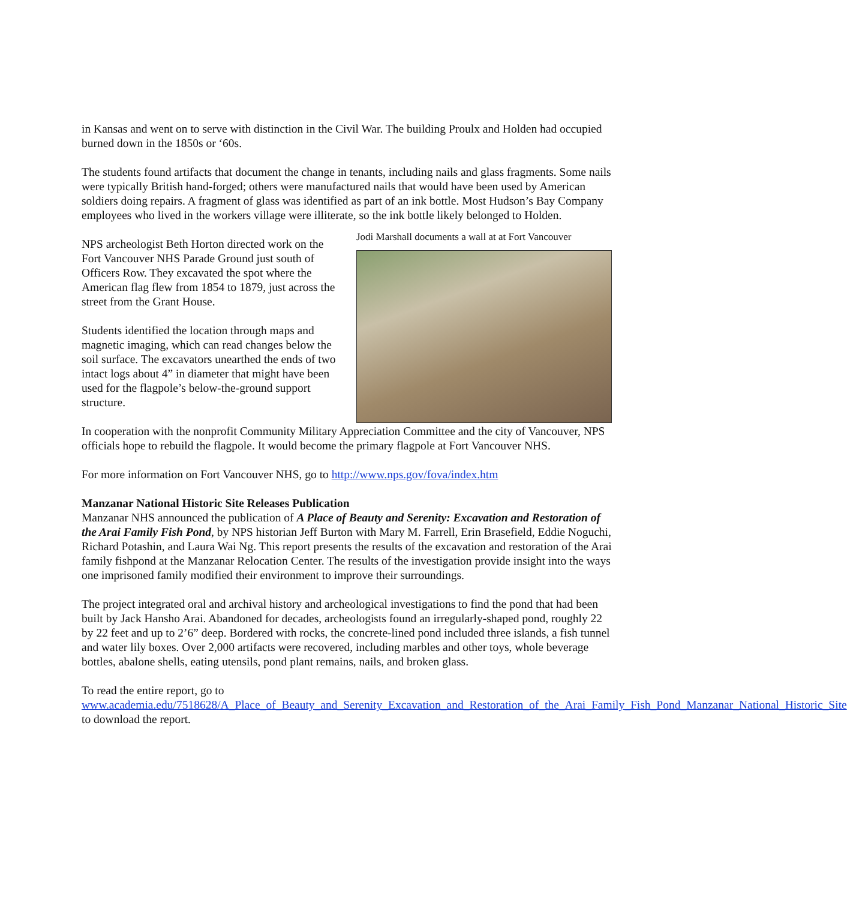in Kansas and went on to serve with distinction in the Civil War. The building Proulx and Holden had occupied burned down in the 1850s or ‘60s.
The students found artifacts that document the change in tenants, including nails and glass fragments. Some nails were typically British hand-forged; others were manufactured nails that would have been used by American soldiers doing repairs. A fragment of glass was identified as part of an ink bottle. Most Hudson’s Bay Company employees who lived in the workers village were illiterate, so the ink bottle likely belonged to Holden.
NPS archeologist Beth Horton directed work on the Fort Vancouver NHS Parade Ground just south of Officers Row. They excavated the spot where the American flag flew from 1854 to 1879, just across the street from the Grant House.
Students identified the location through maps and magnetic imaging, which can read changes below the soil surface. The excavators unearthed the ends of two intact logs about 4” in diameter that might have been used for the flagpole’s below-the-ground support structure.
Jodi Marshall documents a wall at at Fort Vancouver
In cooperation with the nonprofit Community Military Appreciation Committee and the city of Vancouver, NPS officials hope to rebuild the flagpole. It would become the primary flagpole at Fort Vancouver NHS.
For more information on Fort Vancouver NHS, go to http://www.nps.gov/fova/index.htm
Manzanar National Historic Site Releases Publication
Manzanar NHS announced the publication of A Place of Beauty and Serenity: Excavation and Restoration of the Arai Family Fish Pond, by NPS historian Jeff Burton with Mary M. Farrell, Erin Brasefield, Eddie Noguchi, Richard Potashin, and Laura Wai Ng. This report presents the results of the excavation and restoration of the Arai family fishpond at the Manzanar Relocation Center. The results of the investigation provide insight into the ways one imprisoned family modified their environment to improve their surroundings.
The project integrated oral and archival history and archeological investigations to find the pond that had been built by Jack Hansho Arai. Abandoned for decades, archeologists found an irregularly-shaped pond, roughly 22 by 22 feet and up to 2’6” deep. Bordered with rocks, the concrete-lined pond included three islands, a fish tunnel and water lily boxes. Over 2,000 artifacts were recovered, including marbles and other toys, whole beverage bottles, abalone shells, eating utensils, pond plant remains, nails, and broken glass.
To read the entire report, go to www.academia.edu/7518628/A_Place_of_Beauty_and_Serenity_Excavation_and_Restoration_of_the_Arai_Family_Fish_Pond_Manzanar_National_Historic_Site to download the report.